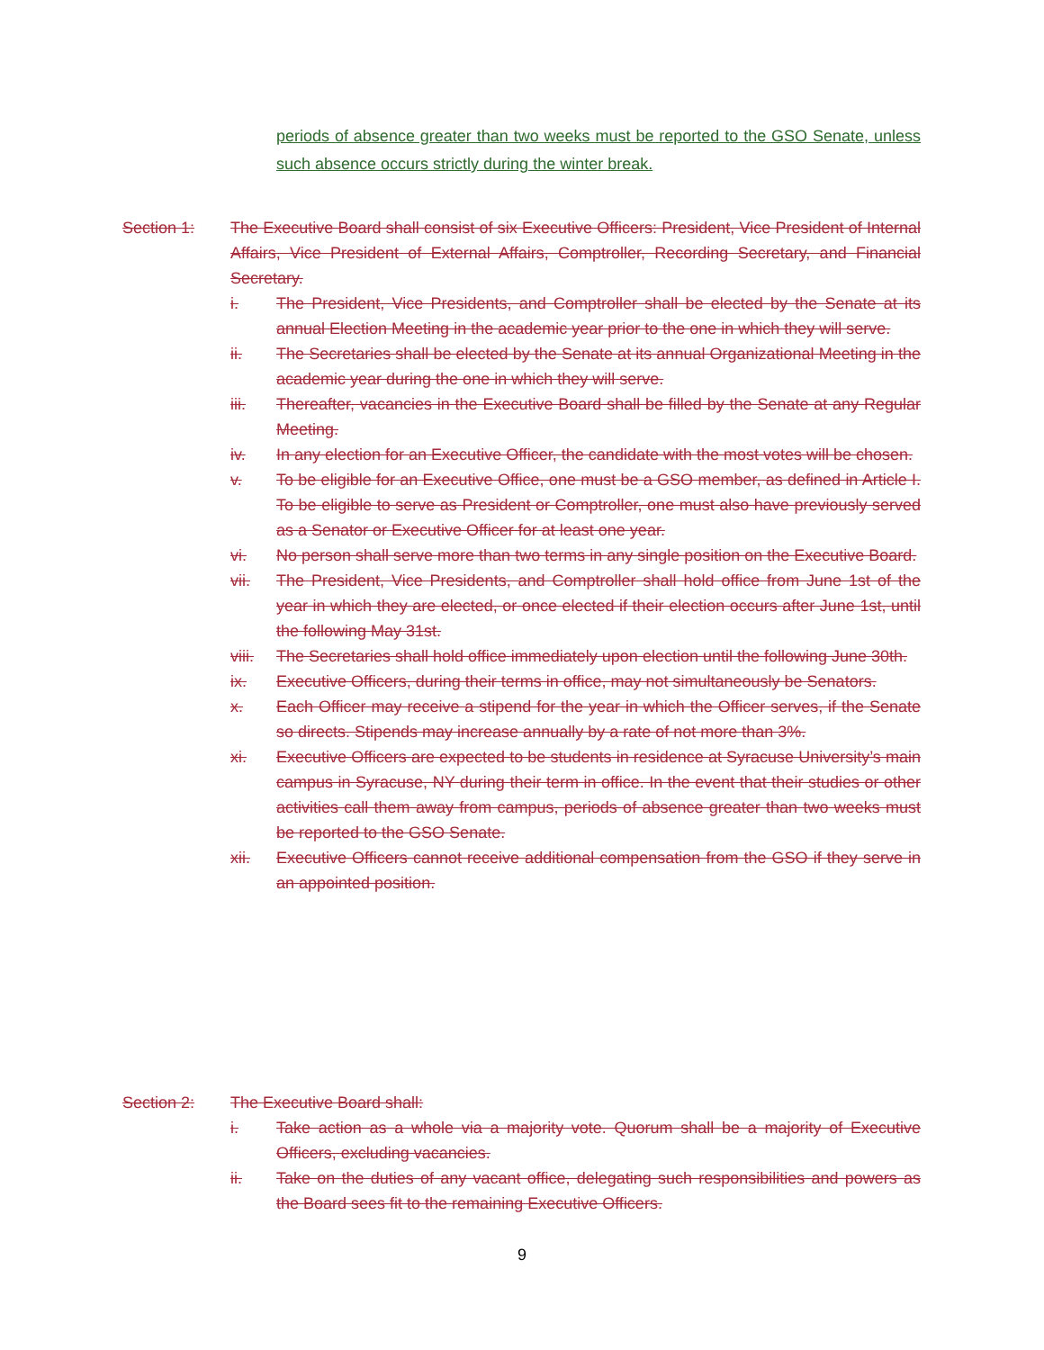periods of absence greater than two weeks must be reported to the GSO Senate, unless such absence occurs strictly during the winter break.
Section 1: The Executive Board shall consist of six Executive Officers: President, Vice President of Internal Affairs, Vice President of External Affairs, Comptroller, Recording Secretary, and Financial Secretary.
i. The President, Vice Presidents, and Comptroller shall be elected by the Senate at its annual Election Meeting in the academic year prior to the one in which they will serve.
ii. The Secretaries shall be elected by the Senate at its annual Organizational Meeting in the academic year during the one in which they will serve.
iii. Thereafter, vacancies in the Executive Board shall be filled by the Senate at any Regular Meeting.
iv. In any election for an Executive Officer, the candidate with the most votes will be chosen.
v. To be eligible for an Executive Office, one must be a GSO member, as defined in Article I. To be eligible to serve as President or Comptroller, one must also have previously served as a Senator or Executive Officer for at least one year.
vi. No person shall serve more than two terms in any single position on the Executive Board.
vii. The President, Vice Presidents, and Comptroller shall hold office from June 1st of the year in which they are elected, or once elected if their election occurs after June 1st, until the following May 31st.
viii. The Secretaries shall hold office immediately upon election until the following June 30th.
ix. Executive Officers, during their terms in office, may not simultaneously be Senators.
x. Each Officer may receive a stipend for the year in which the Officer serves, if the Senate so directs. Stipends may increase annually by a rate of not more than 3%.
xi. Executive Officers are expected to be students in residence at Syracuse University’s main campus in Syracuse, NY during their term in office. In the event that their studies or other activities call them away from campus, periods of absence greater than two weeks must be reported to the GSO Senate.
xii. Executive Officers cannot receive additional compensation from the GSO if they serve in an appointed position.
Section 2: The Executive Board shall:
i. Take action as a whole via a majority vote. Quorum shall be a majority of Executive Officers, excluding vacancies.
ii. Take on the duties of any vacant office, delegating such responsibilities and powers as the Board sees fit to the remaining Executive Officers.
9